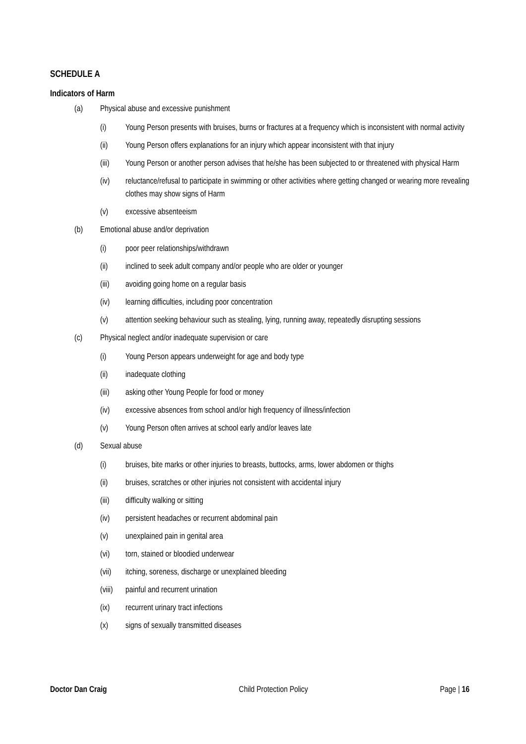SCHEDULE A
Indicators of Harm
(a) Physical abuse and excessive punishment
(i) Young Person presents with bruises, burns or fractures at a frequency which is inconsistent with normal activity
(ii) Young Person offers explanations for an injury which appear inconsistent with that injury
(iii) Young Person or another person advises that he/she has been subjected to or threatened with physical Harm
(iv) reluctance/refusal to participate in swimming or other activities where getting changed or wearing more revealing clothes may show signs of Harm
(v) excessive absenteeism
(b) Emotional abuse and/or deprivation
(i) poor peer relationships/withdrawn
(ii) inclined to seek adult company and/or people who are older or younger
(iii) avoiding going home on a regular basis
(iv) learning difficulties, including poor concentration
(v) attention seeking behaviour such as stealing, lying, running away, repeatedly disrupting sessions
(c) Physical neglect and/or inadequate supervision or care
(i) Young Person appears underweight for age and body type
(ii) inadequate clothing
(iii) asking other Young People for food or money
(iv) excessive absences from school and/or high frequency of illness/infection
(v) Young Person often arrives at school early and/or leaves late
(d) Sexual abuse
(i) bruises, bite marks or other injuries to breasts, buttocks, arms, lower abdomen or thighs
(ii) bruises, scratches or other injuries not consistent with accidental injury
(iii) difficulty walking or sitting
(iv) persistent headaches or recurrent abdominal pain
(v) unexplained pain in genital area
(vi) torn, stained or bloodied underwear
(vii) itching, soreness, discharge or unexplained bleeding
(viii) painful and recurrent urination
(ix) recurrent urinary tract infections
(x) signs of sexually transmitted diseases
Doctor Dan Craig Child Protection Policy Page | 16